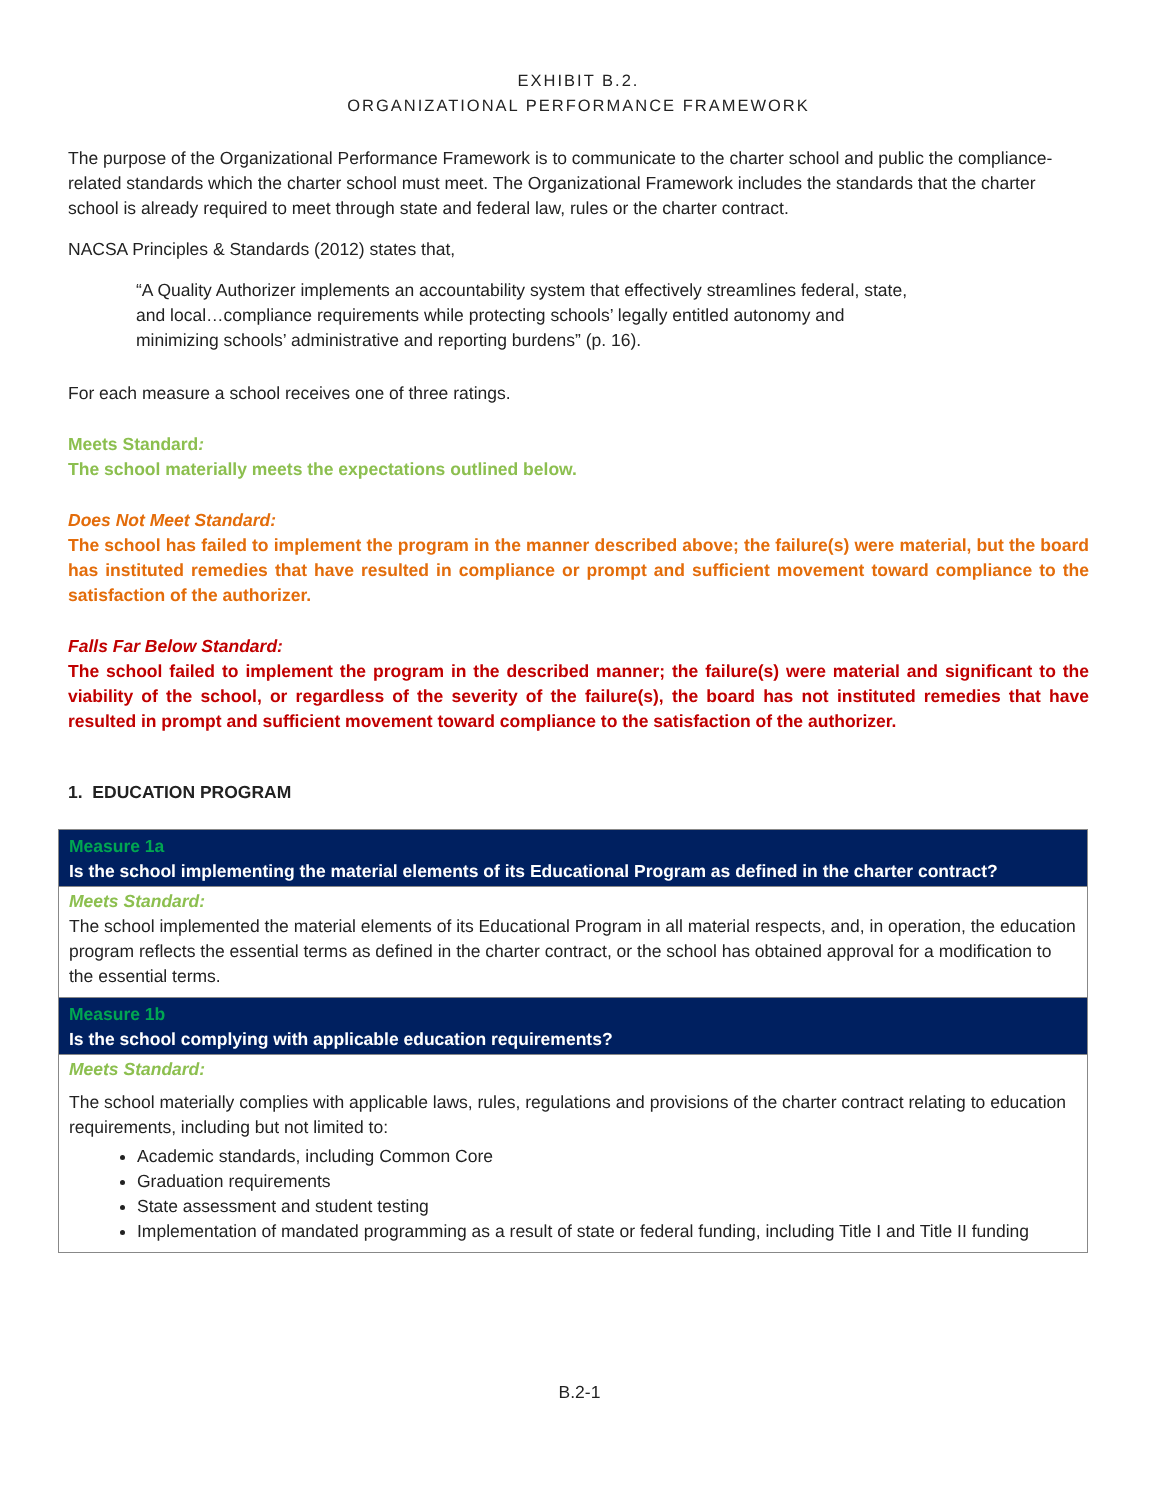EXHIBIT B.2.
ORGANIZATIONAL PERFORMANCE FRAMEWORK
The purpose of the Organizational Performance Framework is to communicate to the charter school and public the compliance-related standards which the charter school must meet. The Organizational Framework includes the standards that the charter school is already required to meet through state and federal law, rules or the charter contract.
NACSA Principles & Standards (2012) states that,
“A Quality Authorizer implements an accountability system that effectively streamlines federal, state, and local…compliance requirements while protecting schools’ legally entitled autonomy and minimizing schools’ administrative and reporting burdens” (p. 16).
For each measure a school receives one of three ratings.
Meets Standard:
The school materially meets the expectations outlined below.
Does Not Meet Standard:
The school has failed to implement the program in the manner described above; the failure(s) were material, but the board has instituted remedies that have resulted in compliance or prompt and sufficient movement toward compliance to the satisfaction of the authorizer.
Falls Far Below Standard:
The school failed to implement the program in the described manner; the failure(s) were material and significant to the viability of the school, or regardless of the severity of the failure(s), the board has not instituted remedies that have resulted in prompt and sufficient movement toward compliance to the satisfaction of the authorizer.
1. EDUCATION PROGRAM
| Measure 1a Is the school implementing the material elements of its Educational Program as defined in the charter contract? |
| Meets Standard: The school implemented the material elements of its Educational Program in all material respects, and, in operation, the education program reflects the essential terms as defined in the charter contract, or the school has obtained approval for a modification to the essential terms. |
| Measure 1b Is the school complying with applicable education requirements? |
| Meets Standard: The school materially complies with applicable laws, rules, regulations and provisions of the charter contract relating to education requirements, including but not limited to: Academic standards, including Common Core Graduation requirements State assessment and student testing Implementation of mandated programming as a result of state or federal funding, including Title I and Title II funding |
B.2-1